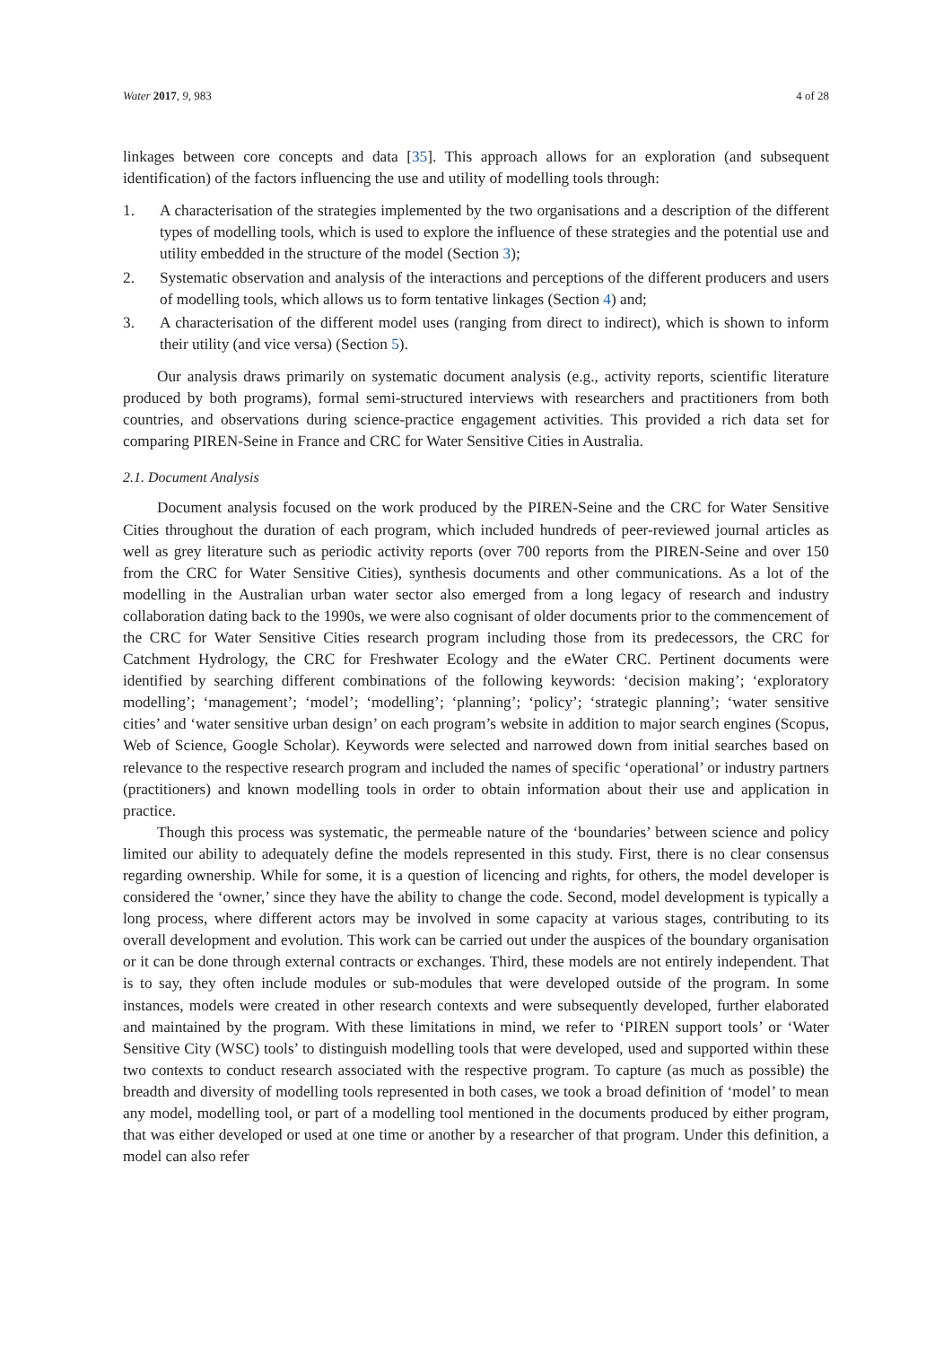Water 2017, 9, 983 4 of 28
linkages between core concepts and data [35]. This approach allows for an exploration (and subsequent identification) of the factors influencing the use and utility of modelling tools through:
1. A characterisation of the strategies implemented by the two organisations and a description of the different types of modelling tools, which is used to explore the influence of these strategies and the potential use and utility embedded in the structure of the model (Section 3);
2. Systematic observation and analysis of the interactions and perceptions of the different producers and users of modelling tools, which allows us to form tentative linkages (Section 4) and;
3. A characterisation of the different model uses (ranging from direct to indirect), which is shown to inform their utility (and vice versa) (Section 5).
Our analysis draws primarily on systematic document analysis (e.g., activity reports, scientific literature produced by both programs), formal semi-structured interviews with researchers and practitioners from both countries, and observations during science-practice engagement activities. This provided a rich data set for comparing PIREN-Seine in France and CRC for Water Sensitive Cities in Australia.
2.1. Document Analysis
Document analysis focused on the work produced by the PIREN-Seine and the CRC for Water Sensitive Cities throughout the duration of each program, which included hundreds of peer-reviewed journal articles as well as grey literature such as periodic activity reports (over 700 reports from the PIREN-Seine and over 150 from the CRC for Water Sensitive Cities), synthesis documents and other communications. As a lot of the modelling in the Australian urban water sector also emerged from a long legacy of research and industry collaboration dating back to the 1990s, we were also cognisant of older documents prior to the commencement of the CRC for Water Sensitive Cities research program including those from its predecessors, the CRC for Catchment Hydrology, the CRC for Freshwater Ecology and the eWater CRC. Pertinent documents were identified by searching different combinations of the following keywords: ‘decision making’; ‘exploratory modelling’; ‘management’; ‘model’; ‘modelling’; ‘planning’; ‘policy’; ‘strategic planning’; ‘water sensitive cities’ and ‘water sensitive urban design’ on each program’s website in addition to major search engines (Scopus, Web of Science, Google Scholar). Keywords were selected and narrowed down from initial searches based on relevance to the respective research program and included the names of specific ‘operational’ or industry partners (practitioners) and known modelling tools in order to obtain information about their use and application in practice.
Though this process was systematic, the permeable nature of the ‘boundaries’ between science and policy limited our ability to adequately define the models represented in this study. First, there is no clear consensus regarding ownership. While for some, it is a question of licencing and rights, for others, the model developer is considered the ‘owner,’ since they have the ability to change the code. Second, model development is typically a long process, where different actors may be involved in some capacity at various stages, contributing to its overall development and evolution. This work can be carried out under the auspices of the boundary organisation or it can be done through external contracts or exchanges. Third, these models are not entirely independent. That is to say, they often include modules or sub-modules that were developed outside of the program. In some instances, models were created in other research contexts and were subsequently developed, further elaborated and maintained by the program. With these limitations in mind, we refer to ‘PIREN support tools’ or ‘Water Sensitive City (WSC) tools’ to distinguish modelling tools that were developed, used and supported within these two contexts to conduct research associated with the respective program. To capture (as much as possible) the breadth and diversity of modelling tools represented in both cases, we took a broad definition of ‘model’ to mean any model, modelling tool, or part of a modelling tool mentioned in the documents produced by either program, that was either developed or used at one time or another by a researcher of that program. Under this definition, a model can also refer